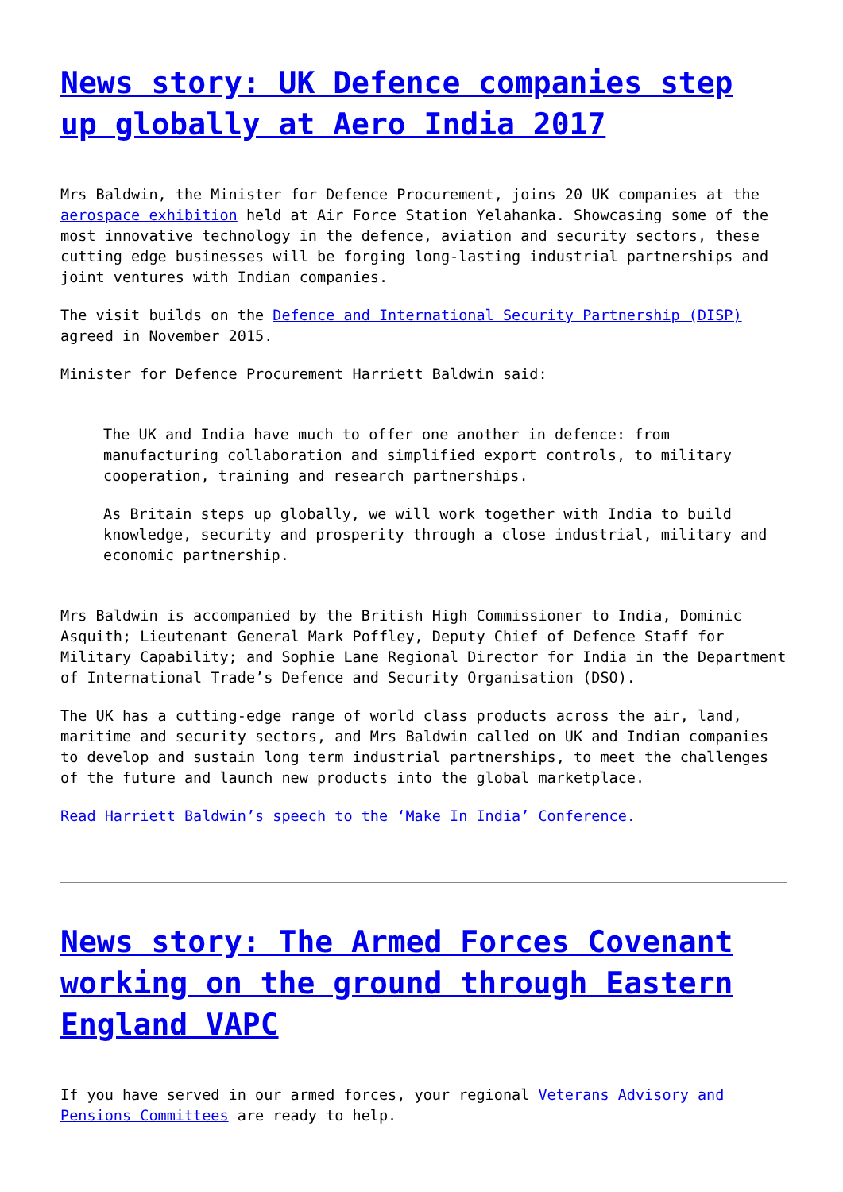News story: UK Defence companies step up globally at Aero India 2017
Mrs Baldwin, the Minister for Defence Procurement, joins 20 UK companies at the aerospace exhibition held at Air Force Station Yelahanka. Showcasing some of the most innovative technology in the defence, aviation and security sectors, these cutting edge businesses will be forging long-lasting industrial partnerships and joint ventures with Indian companies.
The visit builds on the Defence and International Security Partnership (DISP) agreed in November 2015.
Minister for Defence Procurement Harriett Baldwin said:
The UK and India have much to offer one another in defence: from manufacturing collaboration and simplified export controls, to military cooperation, training and research partnerships.
As Britain steps up globally, we will work together with India to build knowledge, security and prosperity through a close industrial, military and economic partnership.
Mrs Baldwin is accompanied by the British High Commissioner to India, Dominic Asquith; Lieutenant General Mark Poffley, Deputy Chief of Defence Staff for Military Capability; and Sophie Lane Regional Director for India in the Department of International Trade’s Defence and Security Organisation (DSO).
The UK has a cutting-edge range of world class products across the air, land, maritime and security sectors, and Mrs Baldwin called on UK and Indian companies to develop and sustain long term industrial partnerships, to meet the challenges of the future and launch new products into the global marketplace.
Read Harriett Baldwin’s speech to the ‘Make In India’ Conference.
News story: The Armed Forces Covenant working on the ground through Eastern England VAPC
If you have served in our armed forces, your regional Veterans Advisory and Pensions Committees are ready to help.